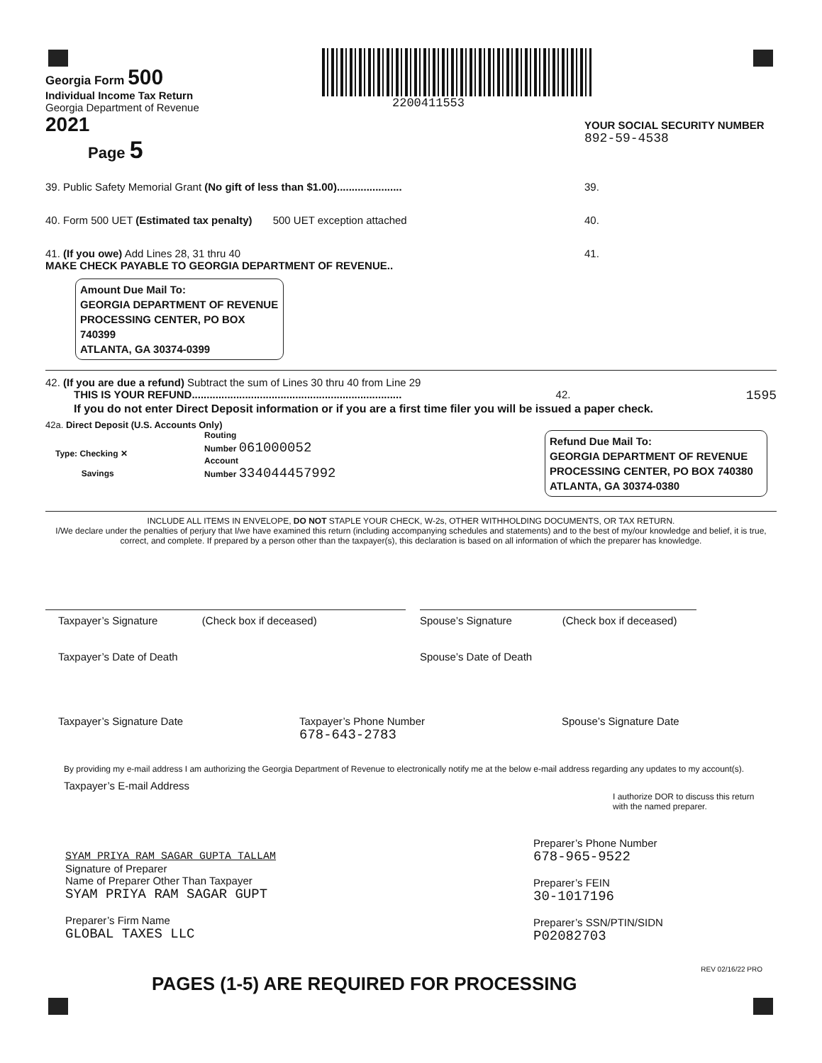Georgia Form 500
Individual Income Tax Return
Georgia Department of Revenue
2021
Page 5
2200411553
YOUR SOCIAL SECURITY NUMBER
892-59-4538
39. Public Safety Memorial Grant (No gift of less than $1.00)...................... 39.
40. Form 500 UET (Estimated tax penalty) 500 UET exception attached 40.
41. (If you owe) Add Lines 28, 31 thru 40
MAKE CHECK PAYABLE TO GEORGIA DEPARTMENT OF REVENUE..
41.
Amount Due Mail To:
GEORGIA DEPARTMENT OF REVENUE
PROCESSING CENTER, PO BOX 740399
ATLANTA, GA 30374-0399
42. (If you are due a refund) Subtract the sum of Lines 30 thru 40 from Line 29
THIS IS YOUR REFUND.......................................................................
42.
1595
If you do not enter Direct Deposit information or if you are a first time filer you will be issued a paper check.
42a. Direct Deposit (U.S. Accounts Only)
Type: Checking ✕
Savings
Routing
Number 061000052
Account
Number 334044457992
Refund Due Mail To:
GEORGIA DEPARTMENT OF REVENUE
PROCESSING CENTER, PO BOX 740380
ATLANTA, GA 30374-0380
INCLUDE ALL ITEMS IN ENVELOPE, DO NOT STAPLE YOUR CHECK, W-2s, OTHER WITHHOLDING DOCUMENTS, OR TAX RETURN.
I/We declare under the penalties of perjury that I/we have examined this return (including accompanying schedules and statements) and to the best of my/our knowledge and belief, it is true, correct, and complete. If prepared by a person other than the taxpayer(s), this declaration is based on all information of which the preparer has knowledge.
Taxpayer’s Signature (Check box if deceased)
Spouse’s Signature (Check box if deceased)
Taxpayer’s Date of Death Spouse’s Date of Death
Taxpayer’s Signature Date Taxpayer’s Phone Number
678-643-2783
Spouse’s Signature Date
By providing my e-mail address I am authorizing the Georgia Department of Revenue to electronically notify me at the below e-mail address regarding any updates to my account(s).
Taxpayer’s E-mail Address
I authorize DOR to discuss this return
with the named preparer.
SYAM PRIYA RAM SAGAR GUPTA TALLAM
Signature of Preparer
Name of Preparer Other Than Taxpayer
SYAM PRIYA RAM SAGAR GUPT
Preparer’s Firm Name
GLOBAL TAXES LLC
Preparer’s Phone Number
678-965-9522
Preparer’s FEIN
30-1017196
Preparer’s SSN/PTIN/SIDN
P02082703
REV 02/16/22 PRO
PAGES (1-5) ARE REQUIRED FOR PROCESSING